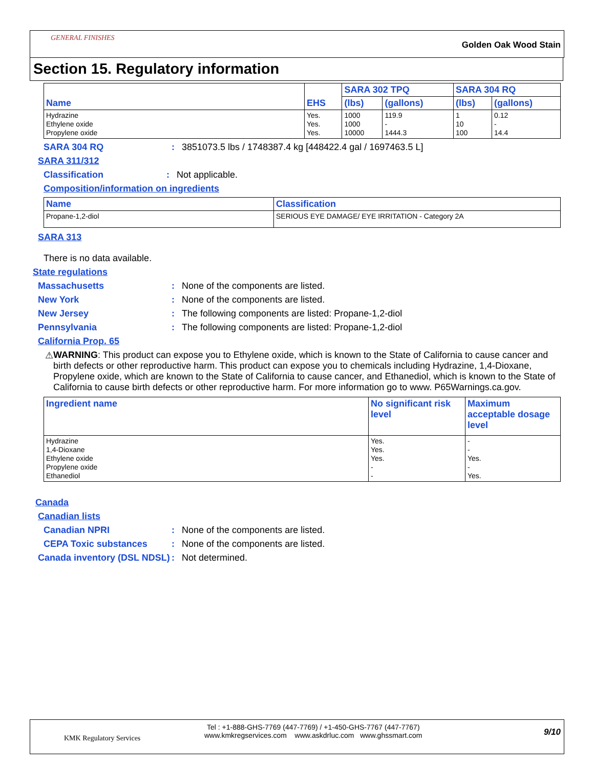GENERAL FINISHES
Golden Oak Wood Stain
Section 15. Regulatory information
| Name | EHS | SARA 302 TPQ | | SARA 304 RQ | |
| --- | --- | --- | --- | --- | --- |
| | | (lbs) | (gallons) | (lbs) | (gallons) |
| Hydrazine Ethylene oxide Propylene oxide | Yes. Yes. Yes. | 1000 1000 10000 | 119.9 - 1444.3 | 1 10 100 | 0.12 - 14.4 |
SARA 304 RQ: 3851073.5 lbs / 1748387.4 kg [448422.4 gal / 1697463.5 L]
SARA 311/312
Classification: Not applicable.
Composition/information on ingredients
| Name | Classification |
| --- | --- |
| Propane-1,2-diol | SERIOUS EYE DAMAGE/ EYE IRRITATION - Category 2A |
SARA 313
There is no data available.
State regulations
Massachusetts: None of the components are listed.
New York: None of the components are listed.
New Jersey: The following components are listed: Propane-1,2-diol
Pennsylvania: The following components are listed: Propane-1,2-diol
California Prop. 65
⚠ WARNING: This product can expose you to Ethylene oxide, which is known to the State of California to cause cancer and birth defects or other reproductive harm. This product can expose you to chemicals including Hydrazine, 1,4-Dioxane, Propylene oxide, which are known to the State of California to cause cancer, and Ethanediol, which is known to the State of California to cause birth defects or other reproductive harm. For more information go to www. P65Warnings.ca.gov.
| Ingredient name | No significant risk level | Maximum acceptable dosage level |
| --- | --- | --- |
| Hydrazine 1,4-Dioxane Ethylene oxide Propylene oxide Ethanediol | Yes. Yes. Yes. - - | - - Yes. - Yes. |
Canada
Canadian lists
Canadian NPRI: None of the components are listed.
CEPA Toxic substances: None of the components are listed.
Canada inventory (DSL NDSL): Not determined.
KMK Regulatory Services
Tel : +1-888-GHS-7769 (447-7769) / +1-450-GHS-7767 (447-7767)
www.kmkregservices.com www.askdrluc.com www.ghssmart.com
9/10